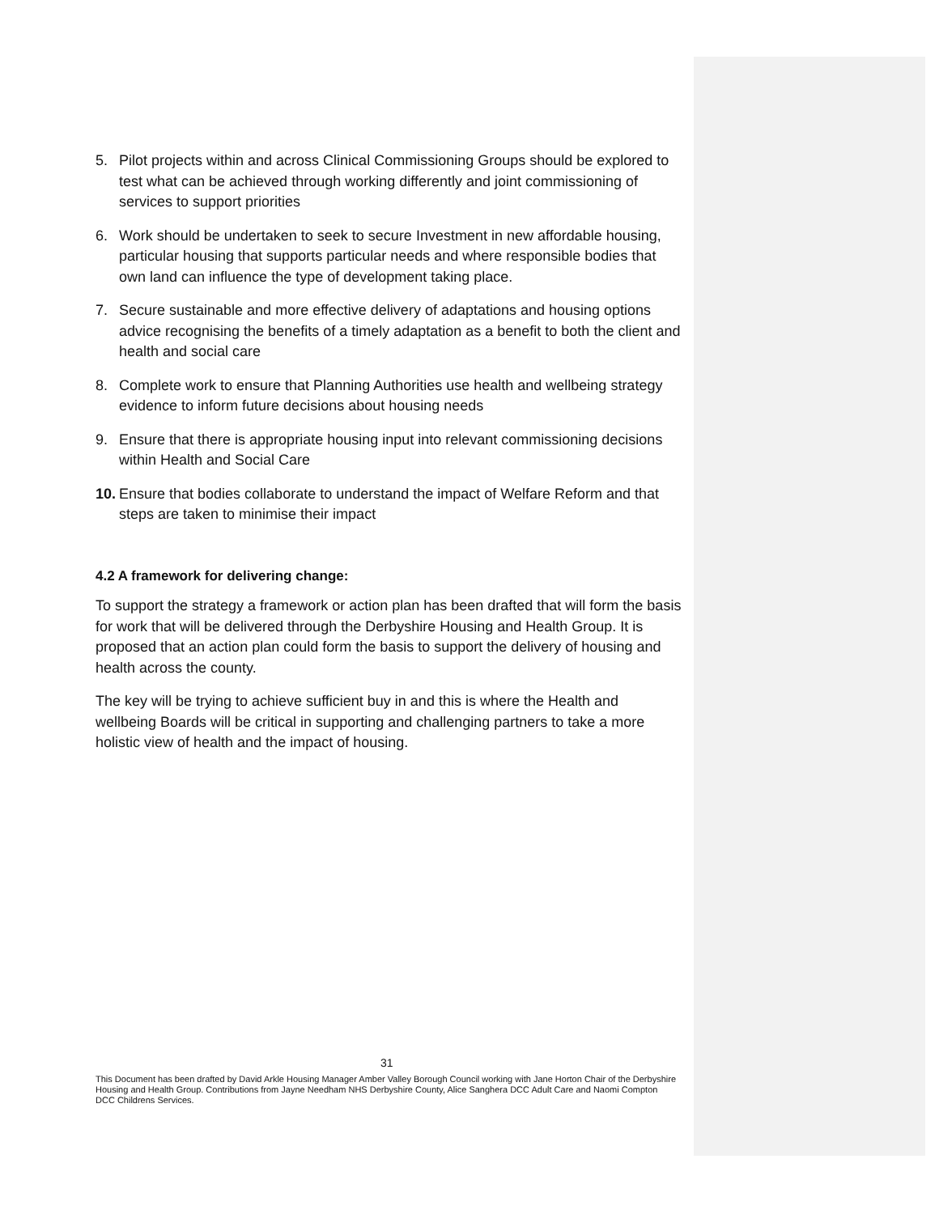5. Pilot projects within and across Clinical Commissioning Groups should be explored to test what can be achieved through working differently and joint commissioning of services to support priorities
6. Work should be undertaken to seek to secure Investment in new affordable housing, particular housing that supports particular needs and where responsible bodies that own land can influence the type of development taking place.
7. Secure sustainable and more effective delivery of adaptations and housing options advice recognising the benefits of a timely adaptation as a benefit to both the client and health and social care
8. Complete work to ensure that Planning Authorities use health and wellbeing strategy evidence to inform future decisions about housing needs
9. Ensure that there is appropriate housing input into relevant commissioning decisions within Health and Social Care
10. Ensure that bodies collaborate to understand the impact of Welfare Reform and that steps are taken to minimise their impact
4.2 A framework for delivering change:
To support the strategy a framework or action plan has been drafted that will form the basis for work that will be delivered through the Derbyshire Housing and Health Group. It is proposed that an action plan could form the basis to support the delivery of housing and health across the county.
The key will be trying to achieve sufficient buy in and this is where the Health and wellbeing Boards will be critical in supporting and challenging partners to take a more holistic view of health and the impact of housing.
31
This Document has been drafted by David Arkle Housing Manager Amber Valley Borough Council working with Jane Horton Chair of the Derbyshire Housing and Health Group. Contributions from Jayne Needham NHS Derbyshire County, Alice Sanghera DCC Adult Care and Naomi Compton DCC Childrens Services.